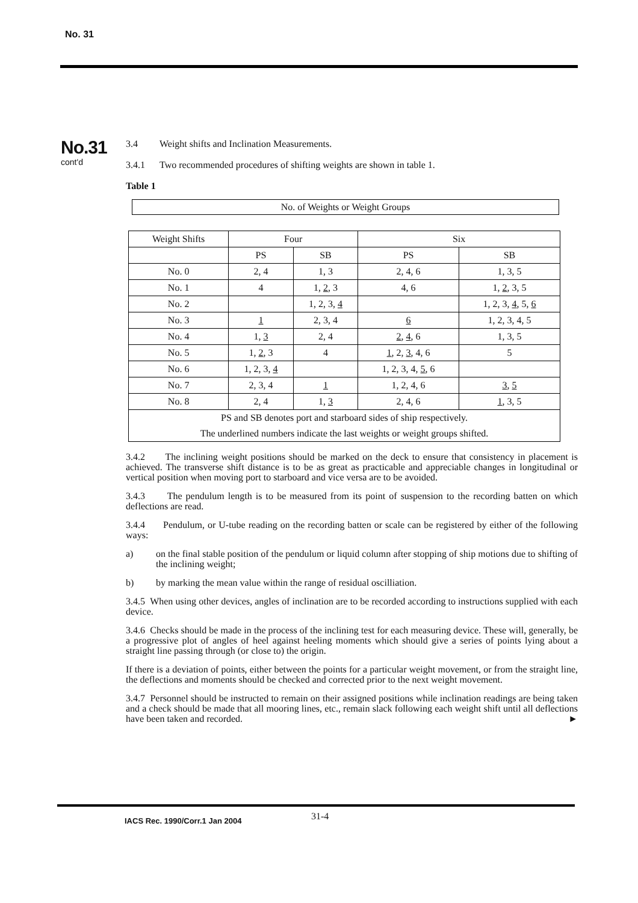No. 31
No.31
cont'd
3.4 Weight shifts and Inclination Measurements.
3.4.1 Two recommended procedures of shifting weights are shown in table 1.
Table 1
No. of Weights or Weight Groups
| Weight Shifts | Four | | Six | |
| --- | --- | --- | --- | --- |
| | PS | SB | PS | SB |
| No. 0 | 2, 4 | 1, 3 | 2, 4, 6 | 1, 3, 5 |
| No. 1 | 4 | 1, 2 , 3 | 4, 6 | 1, 2 , 3, 5 |
| No. 2 | | 1, 2, 3, 4 | | 1, 2, 3, 4 , 5, 6 |
| No. 3 | 1 | 2, 3, 4 | 6 | 1, 2, 3, 4, 5 |
| No. 4 | 1, 3 | 2, 4 | 2 , 4 , 6 | 1, 3, 5 |
| No. 5 | 1, 2 , 3 | 4 | 1 , 2, 3 , 4, 6 | 5 |
| No. 6 | 1, 2, 3, 4 | | 1, 2, 3, 4, 5 , 6 | |
| No. 7 | 2, 3, 4 | 1 | 1, 2, 4, 6 | 3 , 5 |
| No. 8 | 2, 4 | 1, 3 | 2, 4, 6 | 1 , 3, 5 |
| PS and SB denotes port and starboard sides of ship respectively. | | | | |
| The underlined numbers indicate the last weights or weight groups shifted. | | | | |
3.4.2 The inclining weight positions should be marked on the deck to ensure that consistency in placement is achieved. The transverse shift distance is to be as great as practicable and appreciable changes in longitudinal or vertical position when moving port to starboard and vice versa are to be avoided.
3.4.3 The pendulum length is to be measured from its point of suspension to the recording batten on which deflections are read.
3.4.4 Pendulum, or U-tube reading on the recording batten or scale can be registered by either of the following ways:
a) on the final stable position of the pendulum or liquid column after stopping of ship motions due to shifting of the inclining weight;
b) by marking the mean value within the range of residual oscilliation.
3.4.5 When using other devices, angles of inclination are to be recorded according to instructions supplied with each device.
3.4.6 Checks should be made in the process of the inclining test for each measuring device. These will, generally, be a progressive plot of angles of heel against heeling moments which should give a series of points lying about a straight line passing through (or close to) the origin.
If there is a deviation of points, either between the points for a particular weight movement, or from the straight line, the deflections and moments should be checked and corrected prior to the next weight movement.
3.4.7 Personnel should be instructed to remain on their assigned positions while inclination readings are being taken and a check should be made that all mooring lines, etc., remain slack following each weight shift until all deflections have been taken and recorded. ►
IACS Rec. 1990/Corr.1 Jan 2004 31-4